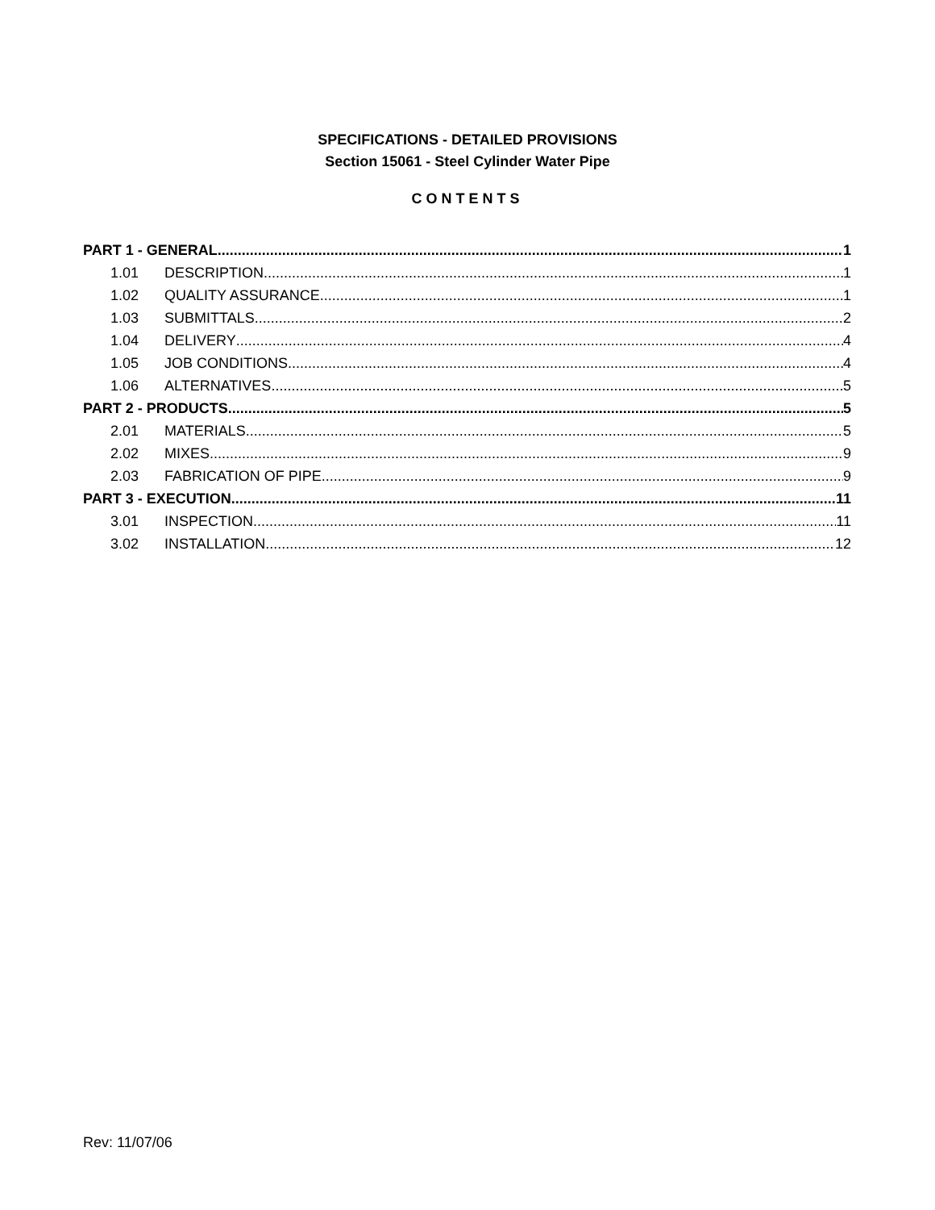SPECIFICATIONS - DETAILED PROVISIONS
Section 15061 - Steel Cylinder Water Pipe
CONTENTS
PART 1 - GENERAL 1
1.01 DESCRIPTION 1
1.02 QUALITY ASSURANCE 1
1.03 SUBMITTALS 2
1.04 DELIVERY 4
1.05 JOB CONDITIONS 4
1.06 ALTERNATIVES 5
PART 2 - PRODUCTS 5
2.01 MATERIALS 5
2.02 MIXES 9
2.03 FABRICATION OF PIPE 9
PART 3 - EXECUTION 11
3.01 INSPECTION 11
3.02 INSTALLATION 12
Rev: 11/07/06